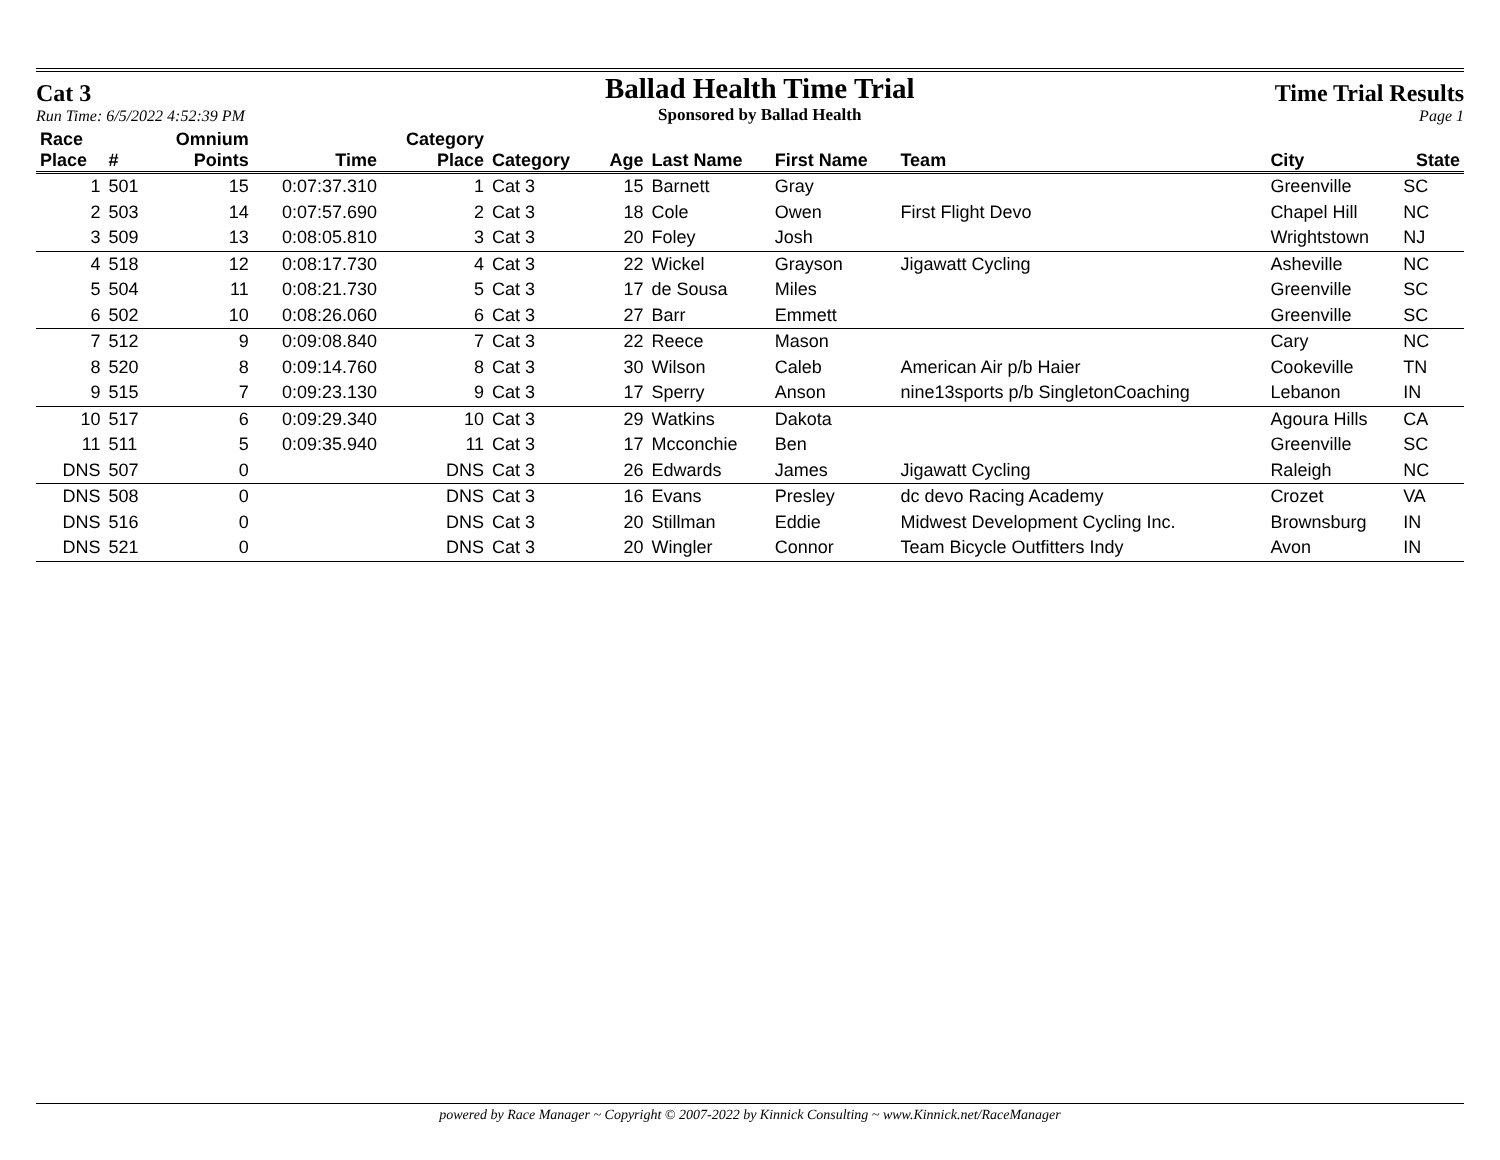Cat 3
Run Time: 6/5/2022 4:52:39 PM
Ballad Health Time Trial
Sponsored by Ballad Health
Time Trial Results
Page 1
| Race Place | # | Omnium Points | Time | Category Place | Category | Age | Last Name | First Name | Team | City | State |
| --- | --- | --- | --- | --- | --- | --- | --- | --- | --- | --- | --- |
| 1 | 501 | 15 | 0:07:37.310 | 1 | Cat 3 | 15 | Barnett | Gray | | Greenville | SC |
| 2 | 503 | 14 | 0:07:57.690 | 2 | Cat 3 | 18 | Cole | Owen | First Flight Devo | Chapel Hill | NC |
| 3 | 509 | 13 | 0:08:05.810 | 3 | Cat 3 | 20 | Foley | Josh | | Wrightstown | NJ |
| 4 | 518 | 12 | 0:08:17.730 | 4 | Cat 3 | 22 | Wickel | Grayson | Jigawatt Cycling | Asheville | NC |
| 5 | 504 | 11 | 0:08:21.730 | 5 | Cat 3 | 17 | de Sousa | Miles | | Greenville | SC |
| 6 | 502 | 10 | 0:08:26.060 | 6 | Cat 3 | 27 | Barr | Emmett | | Greenville | SC |
| 7 | 512 | 9 | 0:09:08.840 | 7 | Cat 3 | 22 | Reece | Mason | | Cary | NC |
| 8 | 520 | 8 | 0:09:14.760 | 8 | Cat 3 | 30 | Wilson | Caleb | American Air p/b Haier | Cookeville | TN |
| 9 | 515 | 7 | 0:09:23.130 | 9 | Cat 3 | 17 | Sperry | Anson | nine13sports p/b SingletonCoaching | Lebanon | IN |
| 10 | 517 | 6 | 0:09:29.340 | 10 | Cat 3 | 29 | Watkins | Dakota | | Agoura Hills | CA |
| 11 | 511 | 5 | 0:09:35.940 | 11 | Cat 3 | 17 | Mcconchie | Ben | | Greenville | SC |
| DNS | 507 | 0 | | DNS | Cat 3 | 26 | Edwards | James | Jigawatt Cycling | Raleigh | NC |
| DNS | 508 | 0 | | DNS | Cat 3 | 16 | Evans | Presley | dc devo Racing Academy | Crozet | VA |
| DNS | 516 | 0 | | DNS | Cat 3 | 20 | Stillman | Eddie | Midwest Development Cycling Inc. | Brownsburg | IN |
| DNS | 521 | 0 | | DNS | Cat 3 | 20 | Wingler | Connor | Team Bicycle Outfitters Indy | Avon | IN |
powered by Race Manager ~ Copyright © 2007-2022 by Kinnick Consulting ~ www.Kinnick.net/RaceManager